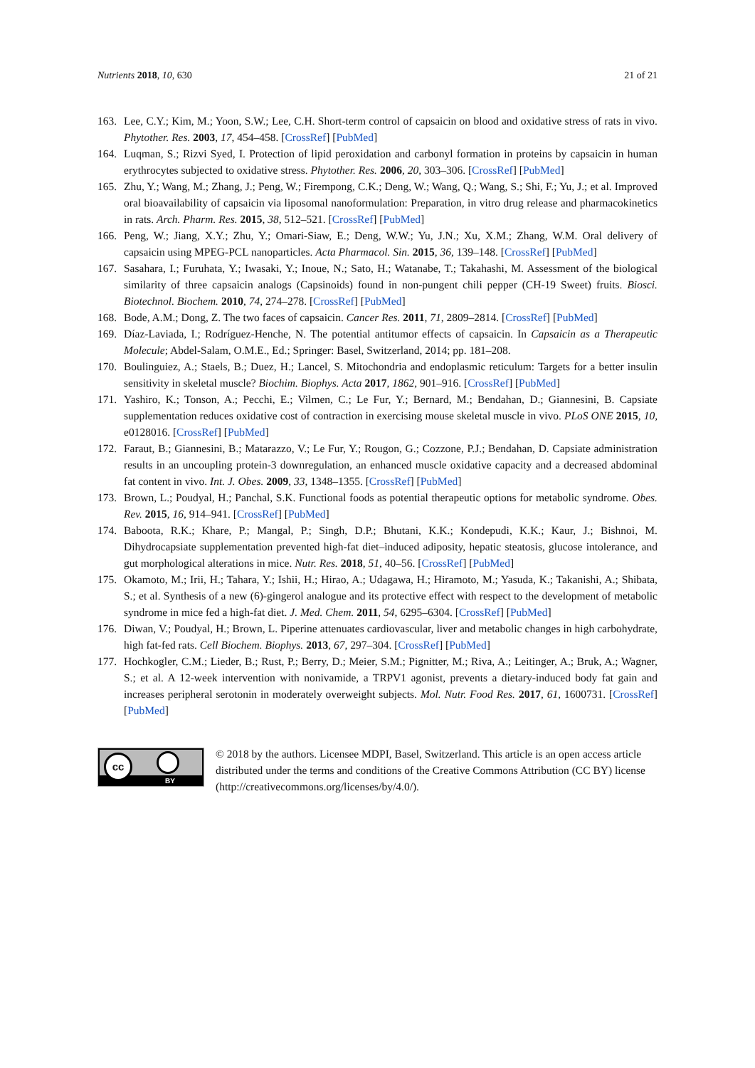Nutrients 2018, 10, 630 21 of 21
163. Lee, C.Y.; Kim, M.; Yoon, S.W.; Lee, C.H. Short-term control of capsaicin on blood and oxidative stress of rats in vivo. Phytother. Res. 2003, 17, 454–458. [CrossRef] [PubMed]
164. Luqman, S.; Rizvi Syed, I. Protection of lipid peroxidation and carbonyl formation in proteins by capsaicin in human erythrocytes subjected to oxidative stress. Phytother. Res. 2006, 20, 303–306. [CrossRef] [PubMed]
165. Zhu, Y.; Wang, M.; Zhang, J.; Peng, W.; Firempong, C.K.; Deng, W.; Wang, Q.; Wang, S.; Shi, F.; Yu, J.; et al. Improved oral bioavailability of capsaicin via liposomal nanoformulation: Preparation, in vitro drug release and pharmacokinetics in rats. Arch. Pharm. Res. 2015, 38, 512–521. [CrossRef] [PubMed]
166. Peng, W.; Jiang, X.Y.; Zhu, Y.; Omari-Siaw, E.; Deng, W.W.; Yu, J.N.; Xu, X.M.; Zhang, W.M. Oral delivery of capsaicin using MPEG-PCL nanoparticles. Acta Pharmacol. Sin. 2015, 36, 139–148. [CrossRef] [PubMed]
167. Sasahara, I.; Furuhata, Y.; Iwasaki, Y.; Inoue, N.; Sato, H.; Watanabe, T.; Takahashi, M. Assessment of the biological similarity of three capsaicin analogs (Capsinoids) found in non-pungent chili pepper (CH-19 Sweet) fruits. Biosci. Biotechnol. Biochem. 2010, 74, 274–278. [CrossRef] [PubMed]
168. Bode, A.M.; Dong, Z. The two faces of capsaicin. Cancer Res. 2011, 71, 2809–2814. [CrossRef] [PubMed]
169. Díaz-Laviada, I.; Rodríguez-Henche, N. The potential antitumor effects of capsaicin. In Capsaicin as a Therapeutic Molecule; Abdel-Salam, O.M.E., Ed.; Springer: Basel, Switzerland, 2014; pp. 181–208.
170. Boulinguiez, A.; Staels, B.; Duez, H.; Lancel, S. Mitochondria and endoplasmic reticulum: Targets for a better insulin sensitivity in skeletal muscle? Biochim. Biophys. Acta 2017, 1862, 901–916. [CrossRef] [PubMed]
171. Yashiro, K.; Tonson, A.; Pecchi, E.; Vilmen, C.; Le Fur, Y.; Bernard, M.; Bendahan, D.; Giannesini, B. Capsiate supplementation reduces oxidative cost of contraction in exercising mouse skeletal muscle in vivo. PLoS ONE 2015, 10, e0128016. [CrossRef] [PubMed]
172. Faraut, B.; Giannesini, B.; Matarazzo, V.; Le Fur, Y.; Rougon, G.; Cozzone, P.J.; Bendahan, D. Capsiate administration results in an uncoupling protein-3 downregulation, an enhanced muscle oxidative capacity and a decreased abdominal fat content in vivo. Int. J. Obes. 2009, 33, 1348–1355. [CrossRef] [PubMed]
173. Brown, L.; Poudyal, H.; Panchal, S.K. Functional foods as potential therapeutic options for metabolic syndrome. Obes. Rev. 2015, 16, 914–941. [CrossRef] [PubMed]
174. Baboota, R.K.; Khare, P.; Mangal, P.; Singh, D.P.; Bhutani, K.K.; Kondepudi, K.K.; Kaur, J.; Bishnoi, M. Dihydrocapsiate supplementation prevented high-fat diet–induced adiposity, hepatic steatosis, glucose intolerance, and gut morphological alterations in mice. Nutr. Res. 2018, 51, 40–56. [CrossRef] [PubMed]
175. Okamoto, M.; Irii, H.; Tahara, Y.; Ishii, H.; Hirao, A.; Udagawa, H.; Hiramoto, M.; Yasuda, K.; Takanishi, A.; Shibata, S.; et al. Synthesis of a new (6)-gingerol analogue and its protective effect with respect to the development of metabolic syndrome in mice fed a high-fat diet. J. Med. Chem. 2011, 54, 6295–6304. [CrossRef] [PubMed]
176. Diwan, V.; Poudyal, H.; Brown, L. Piperine attenuates cardiovascular, liver and metabolic changes in high carbohydrate, high fat-fed rats. Cell Biochem. Biophys. 2013, 67, 297–304. [CrossRef] [PubMed]
177. Hochkogler, C.M.; Lieder, B.; Rust, P.; Berry, D.; Meier, S.M.; Pignitter, M.; Riva, A.; Leitinger, A.; Bruk, A.; Wagner, S.; et al. A 12-week intervention with nonivamide, a TRPV1 agonist, prevents a dietary-induced body fat gain and increases peripheral serotonin in moderately overweight subjects. Mol. Nutr. Food Res. 2017, 61, 1600731. [CrossRef] [PubMed]
cc
BY
© 2018 by the authors. Licensee MDPI, Basel, Switzerland. This article is an open access article distributed under the terms and conditions of the Creative Commons Attribution (CC BY) license (http://creativecommons.org/licenses/by/4.0/).